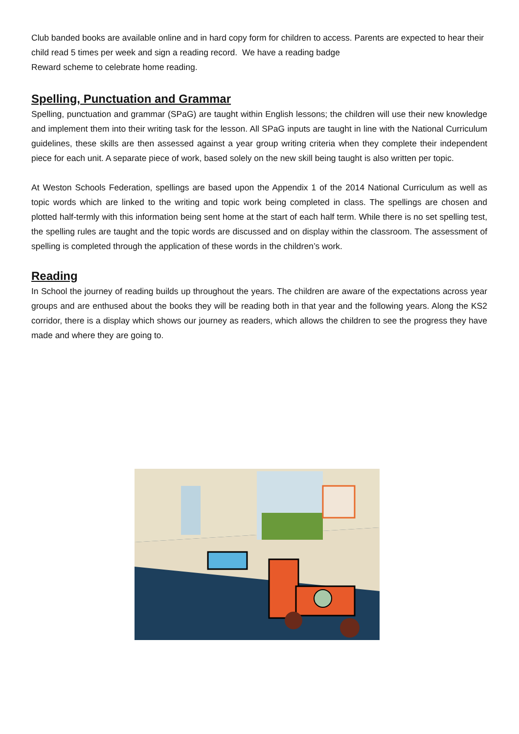Club banded books are available online and in hard copy form for children to access. Parents are expected to hear their child read 5 times per week and sign a reading record. We have a reading badge
Reward scheme to celebrate home reading.
Spelling, Punctuation and Grammar
Spelling, punctuation and grammar (SPaG) are taught within English lessons; the children will use their new knowledge and implement them into their writing task for the lesson. All SPaG inputs are taught in line with the National Curriculum guidelines, these skills are then assessed against a year group writing criteria when they complete their independent piece for each unit. A separate piece of work, based solely on the new skill being taught is also written per topic.
At Weston Schools Federation, spellings are based upon the Appendix 1 of the 2014 National Curriculum as well as topic words which are linked to the writing and topic work being completed in class. The spellings are chosen and plotted half-termly with this information being sent home at the start of each half term. While there is no set spelling test, the spelling rules are taught and the topic words are discussed and on display within the classroom. The assessment of spelling is completed through the application of these words in the children’s work.
Reading
In School the journey of reading builds up throughout the years. The children are aware of the expectations across year groups and are enthused about the books they will be reading both in that year and the following years. Along the KS2 corridor, there is a display which shows our journey as readers, which allows the children to see the progress they have made and where they are going to.